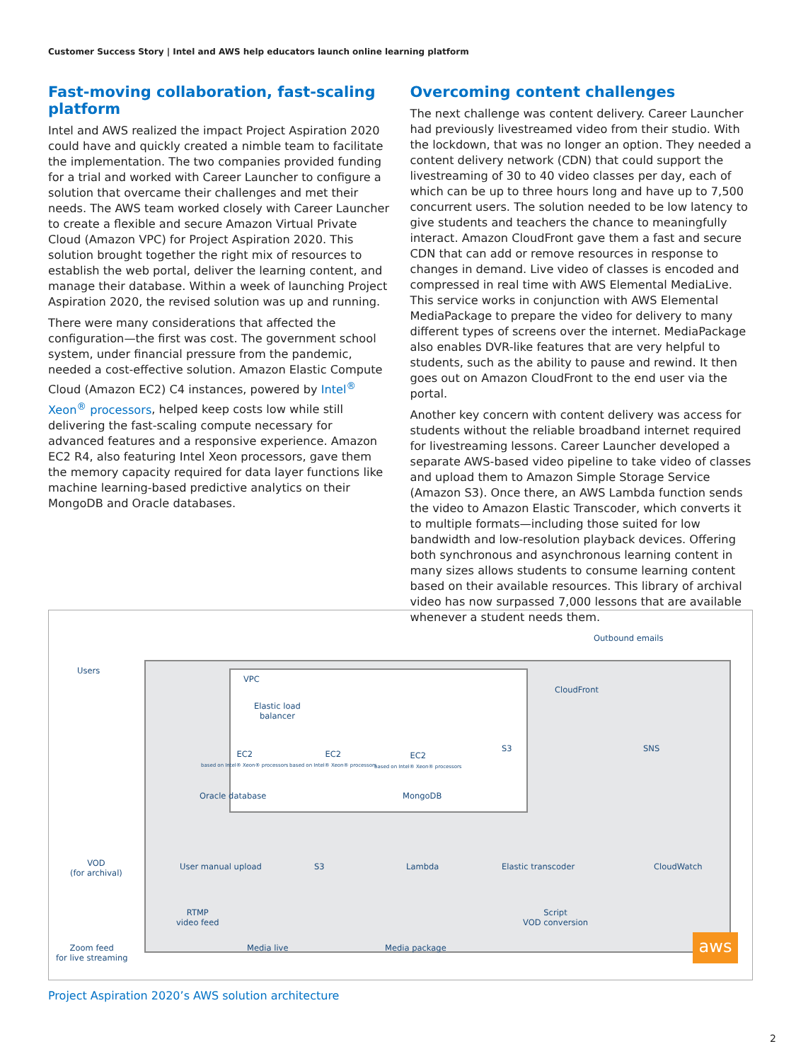Customer Success Story | Intel and AWS help educators launch online learning platform
Fast-moving collaboration, fast-scaling platform
Intel and AWS realized the impact Project Aspiration 2020 could have and quickly created a nimble team to facilitate the implementation. The two companies provided funding for a trial and worked with Career Launcher to configure a solution that overcame their challenges and met their needs. The AWS team worked closely with Career Launcher to create a flexible and secure Amazon Virtual Private Cloud (Amazon VPC) for Project Aspiration 2020. This solution brought together the right mix of resources to establish the web portal, deliver the learning content, and manage their database. Within a week of launching Project Aspiration 2020, the revised solution was up and running.
There were many considerations that affected the configuration—the first was cost. The government school system, under financial pressure from the pandemic, needed a cost-effective solution. Amazon Elastic Compute Cloud (Amazon EC2) C4 instances, powered by Intel<sup>®</sup> Xeon<sup>®</sup> processors, helped keep costs low while still delivering the fast-scaling compute necessary for advanced features and a responsive experience. Amazon EC2 R4, also featuring Intel Xeon processors, gave them the memory capacity required for data layer functions like machine learning-based predictive analytics on their MongoDB and Oracle databases.
Overcoming content challenges
The next challenge was content delivery. Career Launcher had previously livestreamed video from their studio. With the lockdown, that was no longer an option. They needed a content delivery network (CDN) that could support the livestreaming of 30 to 40 video classes per day, each of which can be up to three hours long and have up to 7,500 concurrent users. The solution needed to be low latency to give students and teachers the chance to meaningfully interact. Amazon CloudFront gave them a fast and secure CDN that can add or remove resources in response to changes in demand. Live video of classes is encoded and compressed in real time with AWS Elemental MediaLive. This service works in conjunction with AWS Elemental MediaPackage to prepare the video for delivery to many different types of screens over the internet. MediaPackage also enables DVR-like features that are very helpful to students, such as the ability to pause and rewind. It then goes out on Amazon CloudFront to the end user via the portal.
Another key concern with content delivery was access for students without the reliable broadband internet required for livestreaming lessons. Career Launcher developed a separate AWS-based video pipeline to take video of classes and upload them to Amazon Simple Storage Service (Amazon S3). Once there, an AWS Lambda function sends the video to Amazon Elastic Transcoder, which converts it to multiple formats—including those suited for low bandwidth and low-resolution playback devices. Offering both synchronous and asynchronous learning content in many sizes allows students to consume learning content based on their available resources. This library of archival video has now surpassed 7,000 lessons that are available whenever a student needs them.
Users
Outbound emails
VPC
Elastic load
balancer
EC2
based on Intel® Xeon® processors
EC2
based on Intel® Xeon® processors
EC2
based on Intel® Xeon® processors
Oracle database MongoDB
CloudFront
S3 SNS
VOD
(for archival)
User manual upload S3 Lambda Elastic transcoder CloudWatch
RTMP
video feed
Script
VOD conversion
Zoom feed
for live streaming
Media live Media package aws
Project Aspiration 2020’s AWS solution architecture
2